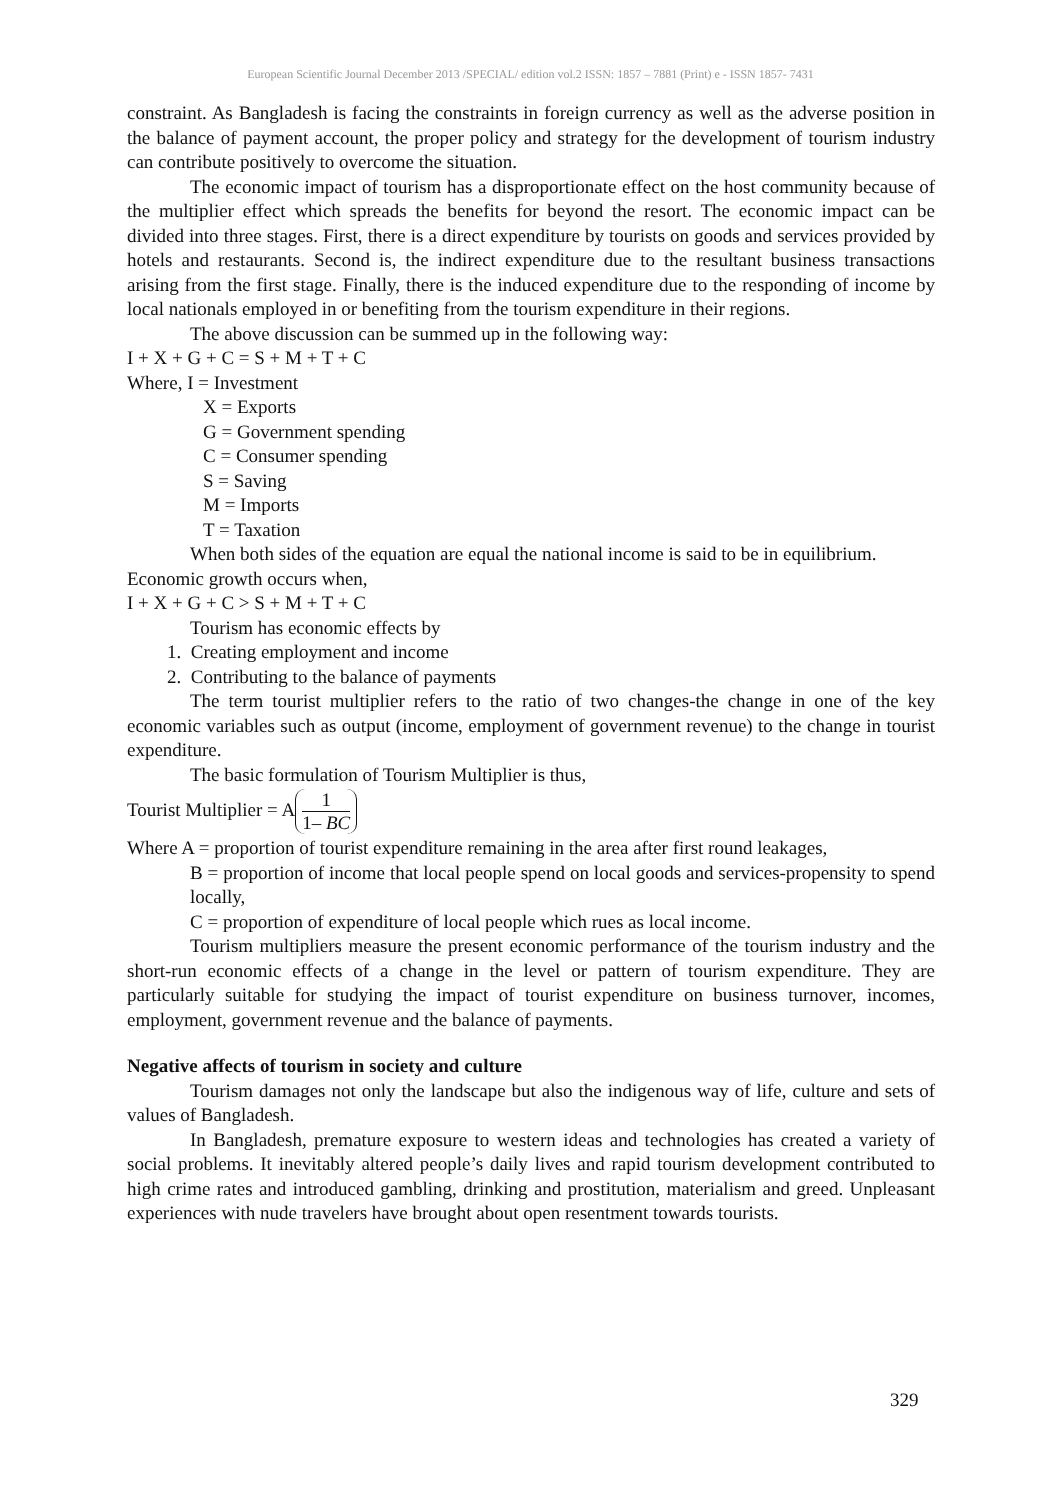European Scientific Journal December 2013 /SPECIAL/ edition vol.2 ISSN: 1857 – 7881 (Print) e - ISSN 1857- 7431
constraint. As Bangladesh is facing the constraints in foreign currency as well as the adverse position in the balance of payment account, the proper policy and strategy for the development of tourism industry can contribute positively to overcome the situation.
The economic impact of tourism has a disproportionate effect on the host community because of the multiplier effect which spreads the benefits for beyond the resort. The economic impact can be divided into three stages. First, there is a direct expenditure by tourists on goods and services provided by hotels and restaurants. Second is, the indirect expenditure due to the resultant business transactions arising from the first stage. Finally, there is the induced expenditure due to the responding of income by local nationals employed in or benefiting from the tourism expenditure in their regions.
The above discussion can be summed up in the following way:
I + X + G + C = S + M + T + C
Where, I = Investment
X = Exports
G = Government spending
C = Consumer spending
S = Saving
M = Imports
T = Taxation
When both sides of the equation are equal the national income is said to be in equilibrium.
Economic growth occurs when,
I + X + G + C > S + M + T + C
Tourism has economic effects by
1. Creating employment and income
2. Contributing to the balance of payments
The term tourist multiplier refers to the ratio of two changes-the change in one of the key economic variables such as output (income, employment of government revenue) to the change in tourist expenditure.
The basic formulation of Tourism Multiplier is thus,
Tourist Multiplier = A 1 1– BC
Where A = proportion of tourist expenditure remaining in the area after first round leakages,
B = proportion of income that local people spend on local goods and services-propensity to spend locally,
C = proportion of expenditure of local people which rues as local income.
Tourism multipliers measure the present economic performance of the tourism industry and the short-run economic effects of a change in the level or pattern of tourism expenditure. They are particularly suitable for studying the impact of tourist expenditure on business turnover, incomes, employment, government revenue and the balance of payments.
Negative affects of tourism in society and culture
Tourism damages not only the landscape but also the indigenous way of life, culture and sets of values of Bangladesh.
In Bangladesh, premature exposure to western ideas and technologies has created a variety of social problems. It inevitably altered people’s daily lives and rapid tourism development contributed to high crime rates and introduced gambling, drinking and prostitution, materialism and greed. Unpleasant experiences with nude travelers have brought about open resentment towards tourists.
329